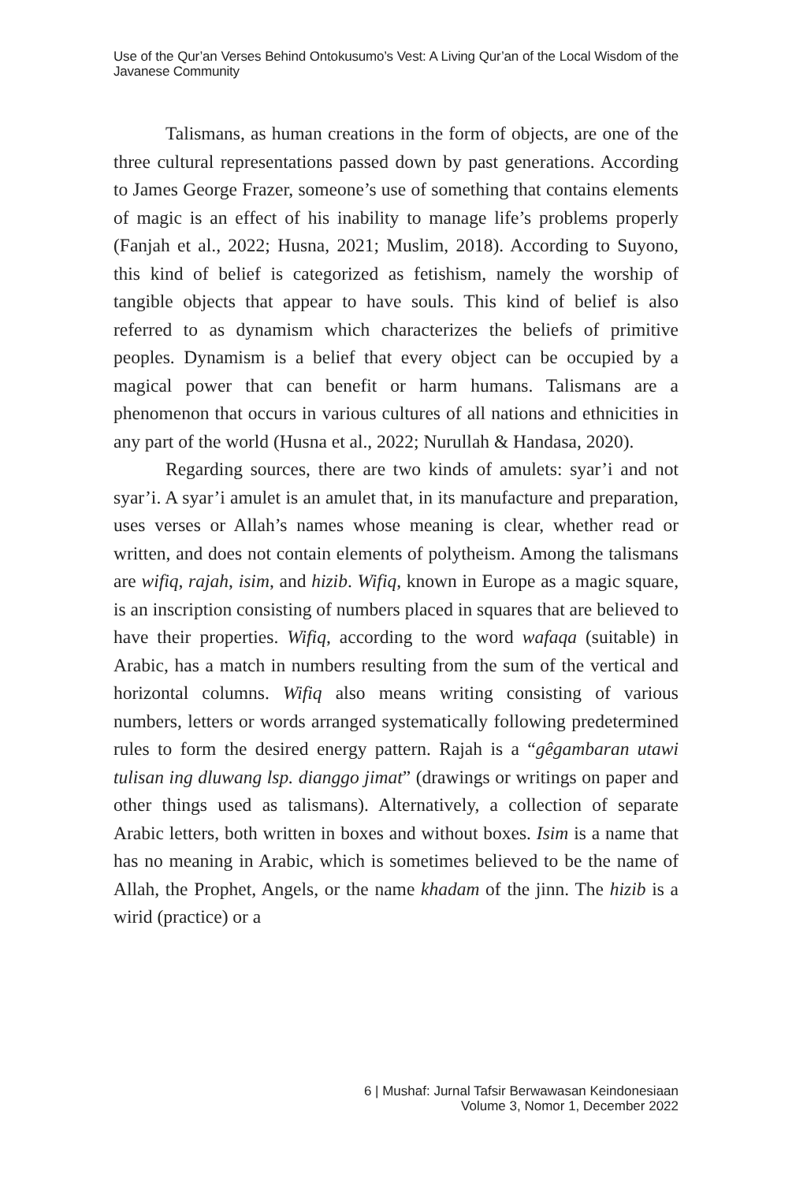Use of the Qur’an Verses Behind Ontokusumo’s Vest: A Living Qur’an of the Local Wisdom of the Javanese Community
Talismans, as human creations in the form of objects, are one of the three cultural representations passed down by past generations. According to James George Frazer, someone’s use of something that contains elements of magic is an effect of his inability to manage life’s problems properly (Fanjah et al., 2022; Husna, 2021; Muslim, 2018). According to Suyono, this kind of belief is categorized as fetishism, namely the worship of tangible objects that appear to have souls. This kind of belief is also referred to as dynamism which characterizes the beliefs of primitive peoples. Dynamism is a belief that every object can be occupied by a magical power that can benefit or harm humans. Talismans are a phenomenon that occurs in various cultures of all nations and ethnicities in any part of the world (Husna et al., 2022; Nurullah & Handasa, 2020).
Regarding sources, there are two kinds of amulets: syar’i and not syar’i. A syar’i amulet is an amulet that, in its manufacture and preparation, uses verses or Allah’s names whose meaning is clear, whether read or written, and does not contain elements of polytheism. Among the talismans are wifiq, rajah, isim, and hizib. Wifiq, known in Europe as a magic square, is an inscription consisting of numbers placed in squares that are believed to have their properties. Wifiq, according to the word wafaqa (suitable) in Arabic, has a match in numbers resulting from the sum of the vertical and horizontal columns. Wifiq also means writing consisting of various numbers, letters or words arranged systematically following predetermined rules to form the desired energy pattern. Rajah is a “gêgambaran utawi tulisan ing dluwang lsp. dianggo jimat” (drawings or writings on paper and other things used as talismans). Alternatively, a collection of separate Arabic letters, both written in boxes and without boxes. Isim is a name that has no meaning in Arabic, which is sometimes believed to be the name of Allah, the Prophet, Angels, or the name khadam of the jinn. The hizib is a wirid (practice) or a
6 | Mushaf: Jurnal Tafsir Berwawasan Keindonesiaan
Volume 3, Nomor 1, December 2022